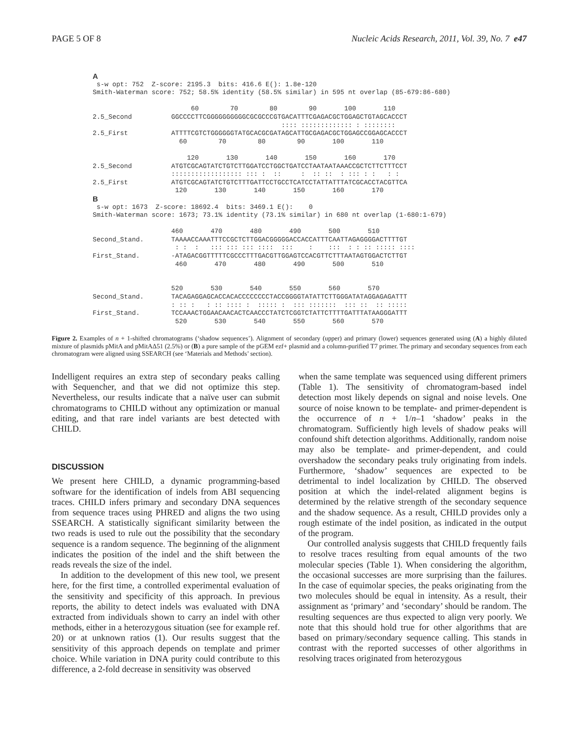PAGE 5 OF 8 Nucleic Acids Research, 2011, Vol. 39, No. 7 e47
A
 s-w opt: 752  Z-score: 2195.3  bits: 416.6 E(): 1.8e-120
Smith-Waterman score: 752; 58.5% identity (58.5% similar) in 595 nt overlap (85-679:86-680)

                         60        70        80        90       100       110
2.5_Second          GGCCCCTTCGGGGGGGGGGCGCGCCCGTGACATTTCGAGACGCTGGAGCTGTAGCACCCT
                                                :::: ::::::::::::: : ::::::::
2.5_First           ATTTTCGTCTGGGGGGTATGCACGCGATAGCATTGCGAGACGCTGGAGCCGGAGCACCCT
                      60        70        80        90       100       110

                        120       130       140       150       160       170
2.5_Second          ATGTCGCAGTATCTGTCTTGGATCCTGGCTGATCCTAATAATAAACCGCTCTTCTTTCCT
                    :::::::::::::::::: ::: :  ::     :  :: ::  : ::: : :   : :
2.5_First           ATGTCGCAGTATCTGTCTTTGATTCCTGCCTCATCCTATTATTTATCGCACCTACGTTCA
                     120       130       140       150       160       170
B
 s-w opt: 1673  Z-score: 18692.4  bits: 3469.1 E():    0
Smith-Waterman score: 1673; 73.1% identity (73.1% similar) in 680 nt overlap (1-680:1-679)

                    460       470       480       490       500       510
Second_Stand.       TAAAACCAAATTTCCGCTCTTGGACGGGGGACCACCATTTCAATTAGAGGGGACTTTTGT
                     : :  :   ::: ::: ::: ::::  :::    :    :::  : : :: ::::: ::::
First_Stand.        -ATAGACGGTTTTTCGCCCTTTGACGTTGGAGTCCACGTTCTTTAATAGTGGACTCTTGT
                     460       470       480       490       500       510


                    520       530       540       550       560       570
Second_Stand.       TACAGAGGAGCACCACACCCCCCCCTACCGGGGTATATTCTTGGGATATAGGAGAGATTT
                    : :: :   : :: :::: :  ::::: :  ::: :::::::  ::: ::  :: :::::
First_Stand.        TCCAAACTGGAACAACACTCAACCCTATCTCGGTCTATTCTTTTGATTTATAAGGGATTT
                     520       530       540       550       560       570
Figure 2. Examples of n + 1-shifted chromatograms (‘shadow sequences’). Alignment of secondary (upper) and primary (lower) sequences generated using (A) a highly diluted mixture of plasmids pMitA and pMitAΔ51 (2.5%) or (B) a pure sample of the pGEM ezf+ plasmid and a column-purified T7 primer. The primary and secondary sequences from each chromatogram were aligned using SSEARCH (see ‘Materials and Methods’ section).
Indelligent requires an extra step of secondary peaks calling with Sequencher, and that we did not optimize this step. Nevertheless, our results indicate that a naïve user can submit chromatograms to CHILD without any optimization or manual editing, and that rare indel variants are best detected with CHILD.
DISCUSSION
We present here CHILD, a dynamic programming-based software for the identification of indels from ABI sequencing traces. CHILD infers primary and secondary DNA sequences from sequence traces using PHRED and aligns the two using SSEARCH. A statistically significant similarity between the two reads is used to rule out the possibility that the secondary sequence is a random sequence. The beginning of the alignment indicates the position of the indel and the shift between the reads reveals the size of the indel.
In addition to the development of this new tool, we present here, for the first time, a controlled experimental evaluation of the sensitivity and specificity of this approach. In previous reports, the ability to detect indels was evaluated with DNA extracted from individuals shown to carry an indel with other methods, either in a heterozygous situation (see for example ref. 20) or at unknown ratios (1). Our results suggest that the sensitivity of this approach depends on template and primer choice. While variation in DNA purity could contribute to this difference, a 2-fold decrease in sensitivity was observed
when the same template was sequenced using different primers (Table 1). The sensitivity of chromatogram-based indel detection most likely depends on signal and noise levels. One source of noise known to be template- and primer-dependent is the occurrence of n + 1/n–1 ‘shadow’ peaks in the chromatogram. Sufficiently high levels of shadow peaks will confound shift detection algorithms. Additionally, random noise may also be template- and primer-dependent, and could overshadow the secondary peaks truly originating from indels. Furthermore, ‘shadow’ sequences are expected to be detrimental to indel localization by CHILD. The observed position at which the indel-related alignment begins is determined by the relative strength of the secondary sequence and the shadow sequence. As a result, CHILD provides only a rough estimate of the indel position, as indicated in the output of the program.
Our controlled analysis suggests that CHILD frequently fails to resolve traces resulting from equal amounts of the two molecular species (Table 1). When considering the algorithm, the occasional successes are more surprising than the failures. In the case of equimolar species, the peaks originating from the two molecules should be equal in intensity. As a result, their assignment as ‘primary’ and ‘secondary’ should be random. The resulting sequences are thus expected to align very poorly. We note that this should hold true for other algorithms that are based on primary/secondary sequence calling. This stands in contrast with the reported successes of other algorithms in resolving traces originated from heterozygous